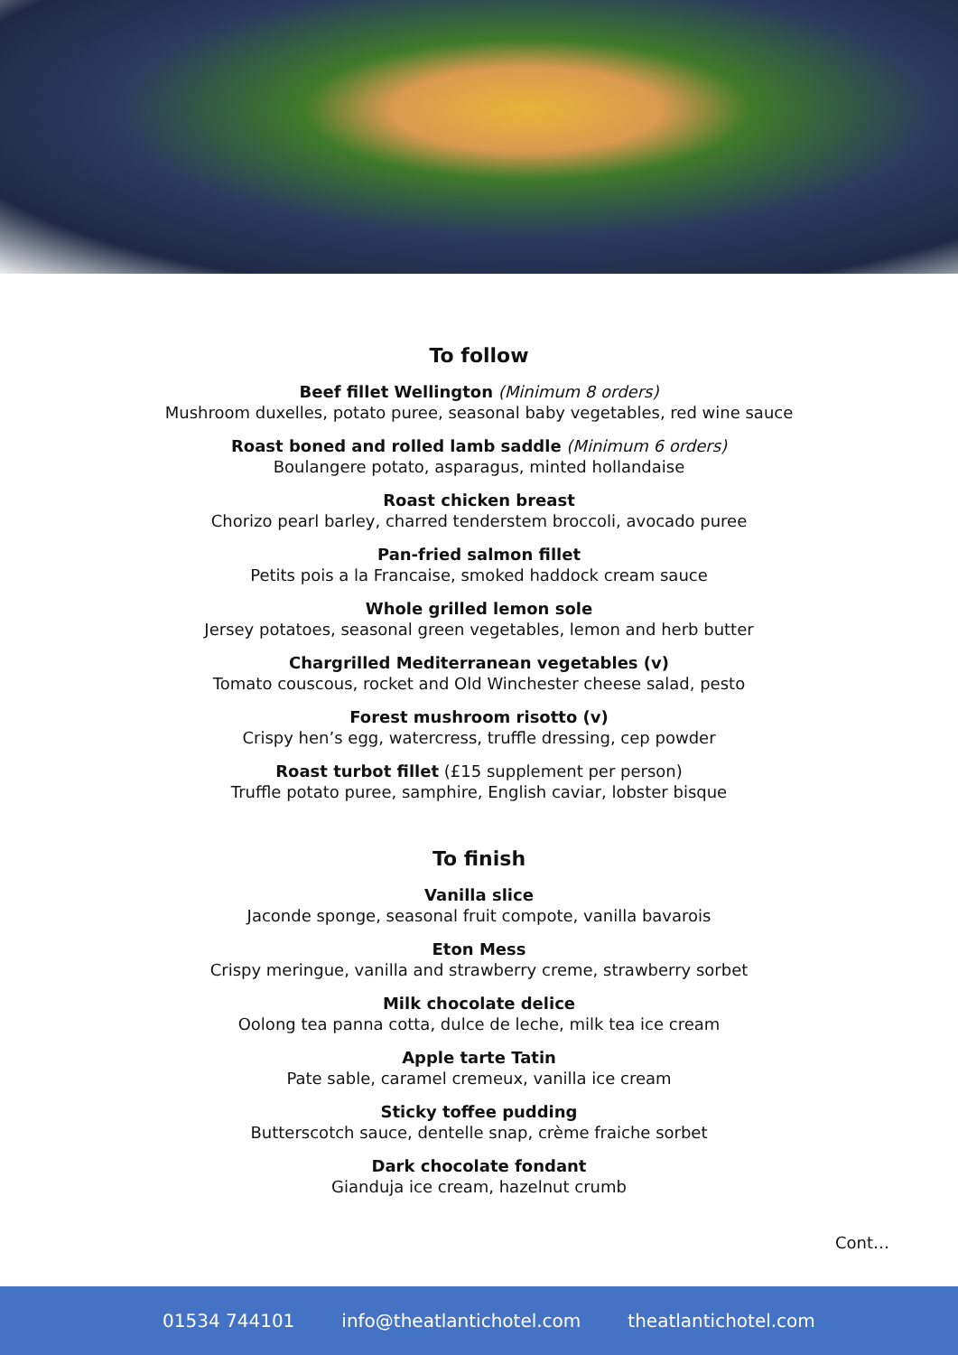To follow
Beef fillet Wellington (Minimum 8 orders)
Mushroom duxelles, potato puree, seasonal baby vegetables, red wine sauce
Roast boned and rolled lamb saddle (Minimum 6 orders)
Boulangere potato, asparagus, minted hollandaise
Roast chicken breast
Chorizo pearl barley, charred tenderstem broccoli, avocado puree
Pan-fried salmon fillet
Petits pois a la Francaise, smoked haddock cream sauce
Whole grilled lemon sole
Jersey potatoes, seasonal green vegetables, lemon and herb butter
Chargrilled Mediterranean vegetables (v)
Tomato couscous, rocket and Old Winchester cheese salad, pesto
Forest mushroom risotto (v)
Crispy hen’s egg, watercress, truffle dressing, cep powder
Roast turbot fillet (£15 supplement per person)
Truffle potato puree, samphire, English caviar, lobster bisque
To finish
Vanilla slice
Jaconde sponge, seasonal fruit compote, vanilla bavarois
Eton Mess
Crispy meringue, vanilla and strawberry creme, strawberry sorbet
Milk chocolate delice
Oolong tea panna cotta, dulce de leche, milk tea ice cream
Apple tarte Tatin
Pate sable, caramel cremeux, vanilla ice cream
Sticky toffee pudding
Butterscotch sauce, dentelle snap, crème fraiche sorbet
Dark chocolate fondant
Gianduja ice cream, hazelnut crumb
Cont…
01534 744101 info@theatlantichotel.com theatlantichotel.com